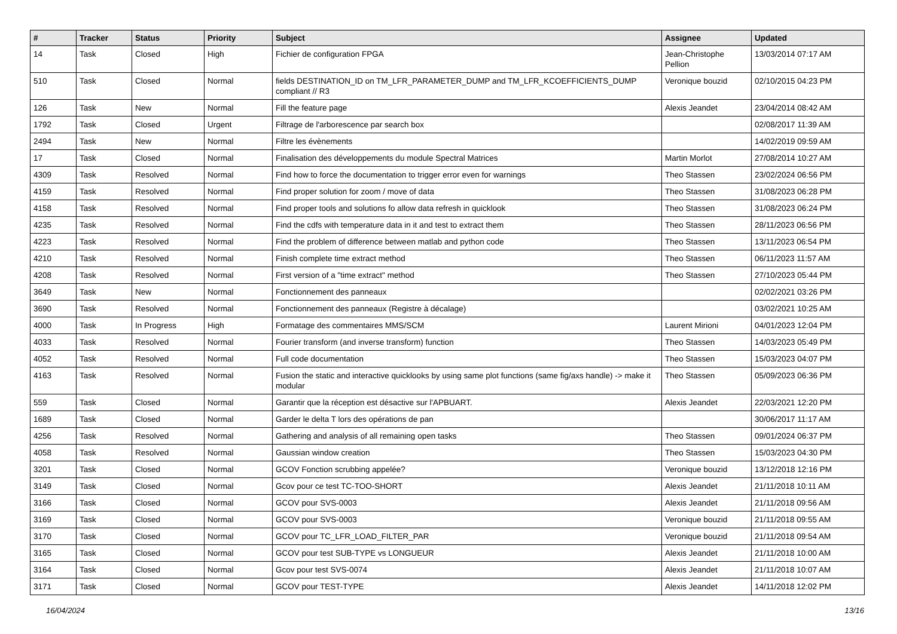| # | Tracker | Status | Priority | Subject | Assignee | Updated |
| --- | --- | --- | --- | --- | --- | --- |
| 14 | Task | Closed | High | Fichier de configuration FPGA | Jean-Christophe Pellion | 13/03/2014 07:17 AM |
| 510 | Task | Closed | Normal | fields DESTINATION_ID on TM_LFR_PARAMETER_DUMP and TM_LFR_KCOEFFICIENTS_DUMP compliant // R3 | Veronique bouzid | 02/10/2015 04:23 PM |
| 126 | Task | New | Normal | Fill the feature page | Alexis Jeandet | 23/04/2014 08:42 AM |
| 1792 | Task | Closed | Urgent | Filtrage de l'arborescence par search box | | 02/08/2017 11:39 AM |
| 2494 | Task | New | Normal | Filtre les évènements | | 14/02/2019 09:59 AM |
| 17 | Task | Closed | Normal | Finalisation des développements du module Spectral Matrices | Martin Morlot | 27/08/2014 10:27 AM |
| 4309 | Task | Resolved | Normal | Find how to force the documentation to trigger error even for warnings | Theo Stassen | 23/02/2024 06:56 PM |
| 4159 | Task | Resolved | Normal | Find proper solution for zoom / move of data | Theo Stassen | 31/08/2023 06:28 PM |
| 4158 | Task | Resolved | Normal | Find proper tools and solutions fo allow data refresh in quicklook | Theo Stassen | 31/08/2023 06:24 PM |
| 4235 | Task | Resolved | Normal | Find the cdfs with temperature data in it and test to extract them | Theo Stassen | 28/11/2023 06:56 PM |
| 4223 | Task | Resolved | Normal | Find the problem of difference between matlab and python code | Theo Stassen | 13/11/2023 06:54 PM |
| 4210 | Task | Resolved | Normal | Finish complete time extract method | Theo Stassen | 06/11/2023 11:57 AM |
| 4208 | Task | Resolved | Normal | First version of a "time extract" method | Theo Stassen | 27/10/2023 05:44 PM |
| 3649 | Task | New | Normal | Fonctionnement des panneaux | | 02/02/2021 03:26 PM |
| 3690 | Task | Resolved | Normal | Fonctionnement des panneaux (Registre à décalage) | | 03/02/2021 10:25 AM |
| 4000 | Task | In Progress | High | Formatage des commentaires MMS/SCM | Laurent Mirioni | 04/01/2023 12:04 PM |
| 4033 | Task | Resolved | Normal | Fourier transform (and inverse transform) function | Theo Stassen | 14/03/2023 05:49 PM |
| 4052 | Task | Resolved | Normal | Full code documentation | Theo Stassen | 15/03/2023 04:07 PM |
| 4163 | Task | Resolved | Normal | Fusion the static and interactive quicklooks by using same plot functions (same fig/axs handle) -> make it modular | Theo Stassen | 05/09/2023 06:36 PM |
| 559 | Task | Closed | Normal | Garantir que la réception est désactive sur l'APBUART. | Alexis Jeandet | 22/03/2021 12:20 PM |
| 1689 | Task | Closed | Normal | Garder le delta T lors des opérations de pan | | 30/06/2017 11:17 AM |
| 4256 | Task | Resolved | Normal | Gathering and analysis of all remaining open tasks | Theo Stassen | 09/01/2024 06:37 PM |
| 4058 | Task | Resolved | Normal | Gaussian window creation | Theo Stassen | 15/03/2023 04:30 PM |
| 3201 | Task | Closed | Normal | GCOV Fonction scrubbing appelée? | Veronique bouzid | 13/12/2018 12:16 PM |
| 3149 | Task | Closed | Normal | Gcov pour ce test TC-TOO-SHORT | Alexis Jeandet | 21/11/2018 10:11 AM |
| 3166 | Task | Closed | Normal | GCOV pour SVS-0003 | Alexis Jeandet | 21/11/2018 09:56 AM |
| 3169 | Task | Closed | Normal | GCOV pour SVS-0003 | Veronique bouzid | 21/11/2018 09:55 AM |
| 3170 | Task | Closed | Normal | GCOV pour TC_LFR_LOAD_FILTER_PAR | Veronique bouzid | 21/11/2018 09:54 AM |
| 3165 | Task | Closed | Normal | GCOV pour test SUB-TYPE vs LONGUEUR | Alexis Jeandet | 21/11/2018 10:00 AM |
| 3164 | Task | Closed | Normal | Gcov pour test SVS-0074 | Alexis Jeandet | 21/11/2018 10:07 AM |
| 3171 | Task | Closed | Normal | GCOV pour TEST-TYPE | Alexis Jeandet | 14/11/2018 12:02 PM |
16/04/2024 13/16